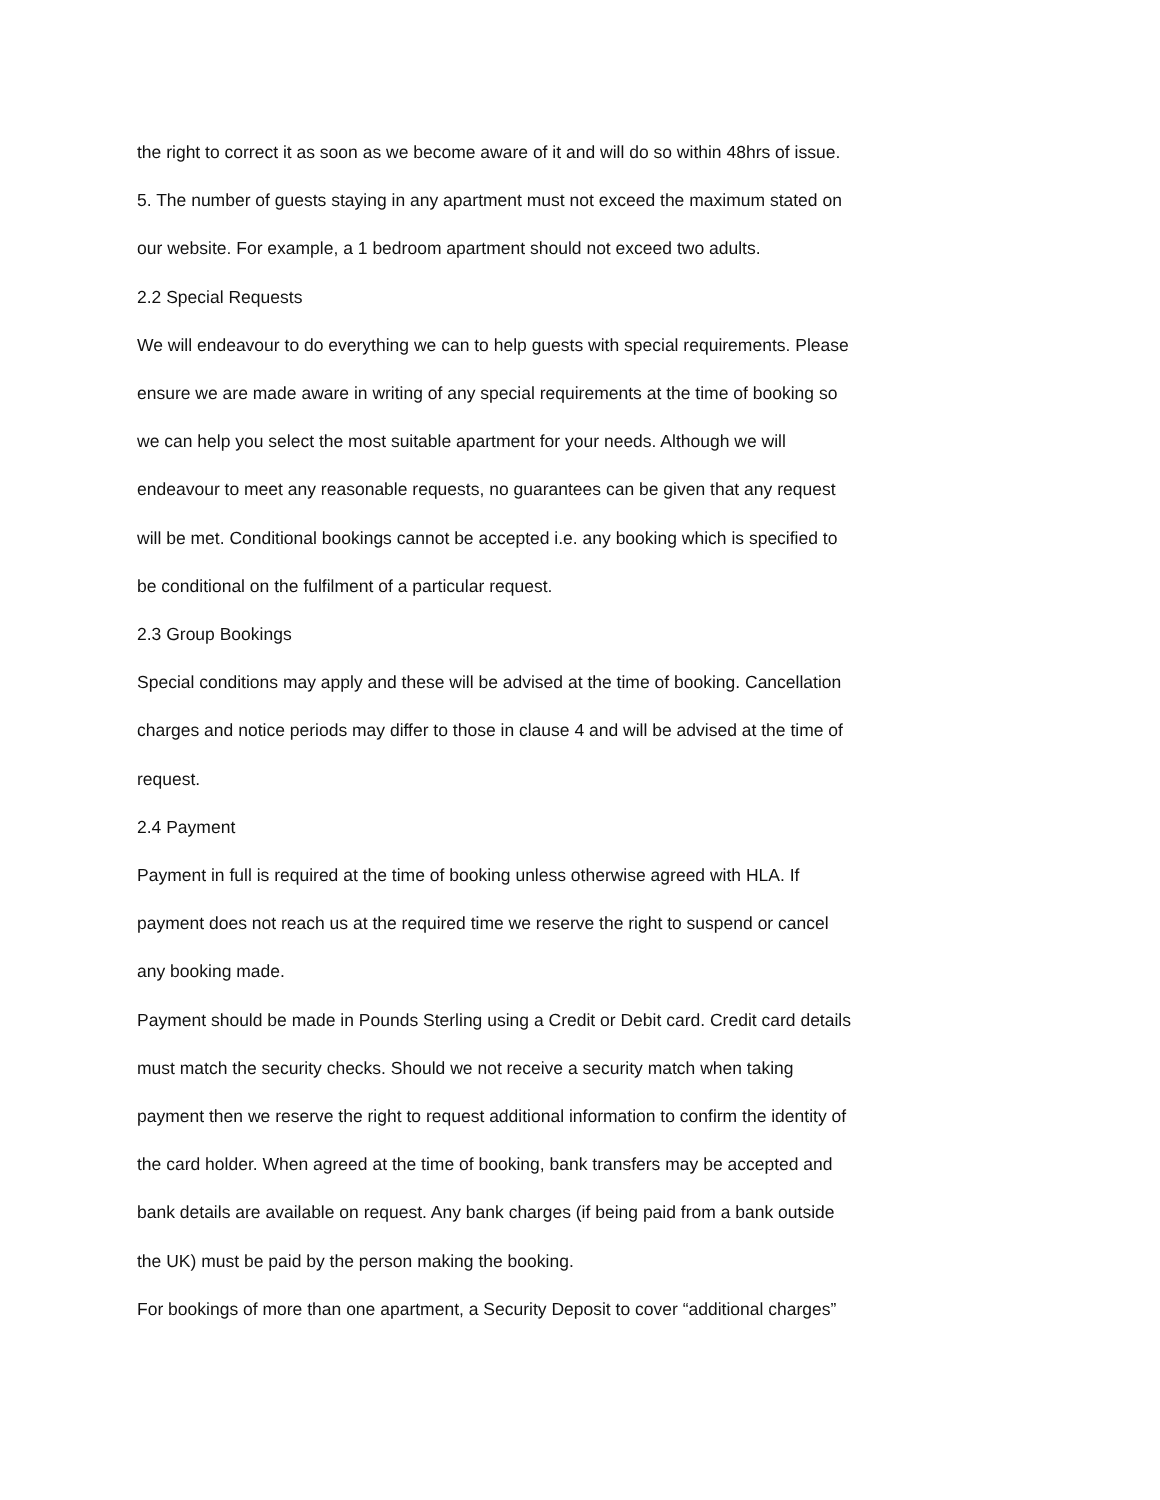the right to correct it as soon as we become aware of it and will do so within 48hrs of issue.
5. The number of guests staying in any apartment must not exceed the maximum stated on
our website. For example, a 1 bedroom apartment should not exceed two adults.
2.2 Special Requests
We will endeavour to do everything we can to help guests with special requirements. Please
ensure we are made aware in writing of any special requirements at the time of booking so
we can help you select the most suitable apartment for your needs. Although we will
endeavour to meet any reasonable requests, no guarantees can be given that any request
will be met. Conditional bookings cannot be accepted i.e. any booking which is specified to
be conditional on the fulfilment of a particular request.
2.3 Group Bookings
Special conditions may apply and these will be advised at the time of booking. Cancellation
charges and notice periods may differ to those in clause 4 and will be advised at the time of
request.
2.4 Payment
Payment in full is required at the time of booking unless otherwise agreed with HLA. If
payment does not reach us at the required time we reserve the right to suspend or cancel
any booking made.
Payment should be made in Pounds Sterling using a Credit or Debit card. Credit card details
must match the security checks. Should we not receive a security match when taking
payment then we reserve the right to request additional information to confirm the identity of
the card holder. When agreed at the time of booking, bank transfers may be accepted and
bank details are available on request. Any bank charges (if being paid from a bank outside
the UK) must be paid by the person making the booking.
For bookings of more than one apartment, a Security Deposit to cover “additional charges”